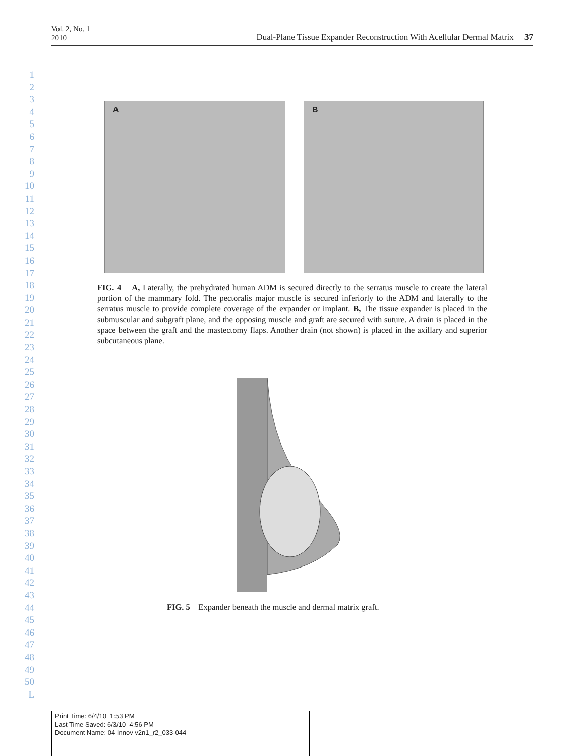Vol. 2, No. 1
2010
Dual-Plane Tissue Expander Reconstruction With Acellular Dermal Matrix 37
1
2
3
4
5
6
7
8
9
10
11
12
13
14
15
16
17
18
19
20
21
22
23
24
25
26
27
28
29
30
31
32
33
34
35
36
37
38
39
40
41
42
43
44
45
46
47
48
49
50
L
A B
FIG. 4 A, Laterally, the prehydrated human ADM is secured directly to the serratus muscle to create the lateral portion of the mammary fold. The pectoralis major muscle is secured inferiorly to the ADM and laterally to the serratus muscle to provide complete coverage of the expander or implant. B, The tissue expander is placed in the submuscular and subgraft plane, and the opposing muscle and graft are secured with suture. A drain is placed in the space between the graft and the mastectomy flaps. Another drain (not shown) is placed in the axillary and superior subcutaneous plane.
FIG. 5 Expander beneath the muscle and dermal matrix graft.
Print Time: 6/4/10 1:53 PM
Last Time Saved: 6/3/10 4:56 PM
Document Name: 04 Innov v2n1_r2_033-044